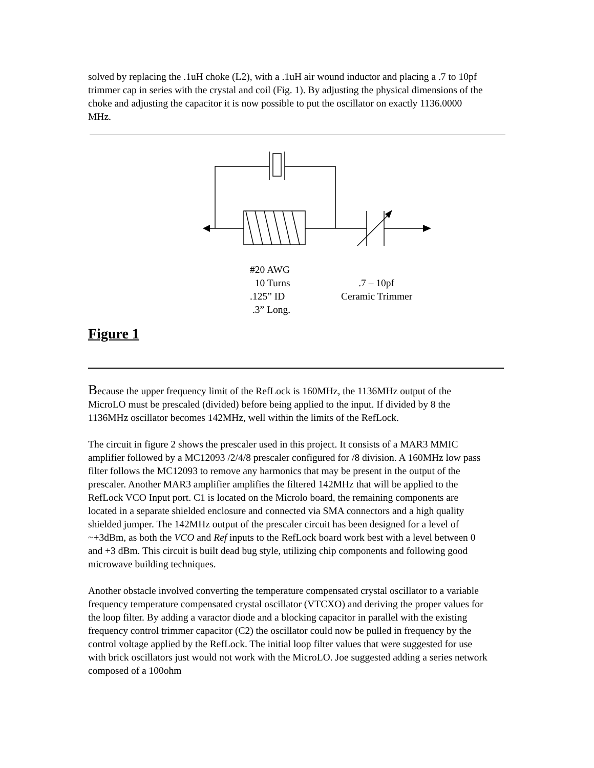solved by replacing the .1uH choke (L2), with a .1uH air wound inductor and placing a .7 to 10pf trimmer cap in series with the crystal and coil (Fig. 1). By adjusting the physical dimensions of the choke and adjusting the capacitor it is now possible to put the oscillator on exactly 1136.0000 MHz.
#20 AWG
10 Turns
.125” ID
.3” Long.
.7 – 10pf
Ceramic Trimmer
Figure 1
Because the upper frequency limit of the RefLock is 160MHz, the 1136MHz output of the MicroLO must be prescaled (divided) before being applied to the input. If divided by 8 the 1136MHz oscillator becomes 142MHz, well within the limits of the RefLock.
The circuit in figure 2 shows the prescaler used in this project. It consists of a MAR3 MMIC amplifier followed by a MC12093 /2/4/8 prescaler configured for /8 division. A 160MHz low pass filter follows the MC12093 to remove any harmonics that may be present in the output of the prescaler. Another MAR3 amplifier amplifies the filtered 142MHz that will be applied to the RefLock VCO Input port. C1 is located on the Microlo board, the remaining components are located in a separate shielded enclosure and connected via SMA connectors and a high quality shielded jumper. The 142MHz output of the prescaler circuit has been designed for a level of ~+3dBm, as both the VCO and Ref inputs to the RefLock board work best with a level between 0 and +3 dBm. This circuit is built dead bug style, utilizing chip components and following good microwave building techniques.
Another obstacle involved converting the temperature compensated crystal oscillator to a variable frequency temperature compensated crystal oscillator (VTCXO) and deriving the proper values for the loop filter. By adding a varactor diode and a blocking capacitor in parallel with the existing frequency control trimmer capacitor (C2) the oscillator could now be pulled in frequency by the control voltage applied by the RefLock. The initial loop filter values that were suggested for use with brick oscillators just would not work with the MicroLO. Joe suggested adding a series network composed of a 100ohm